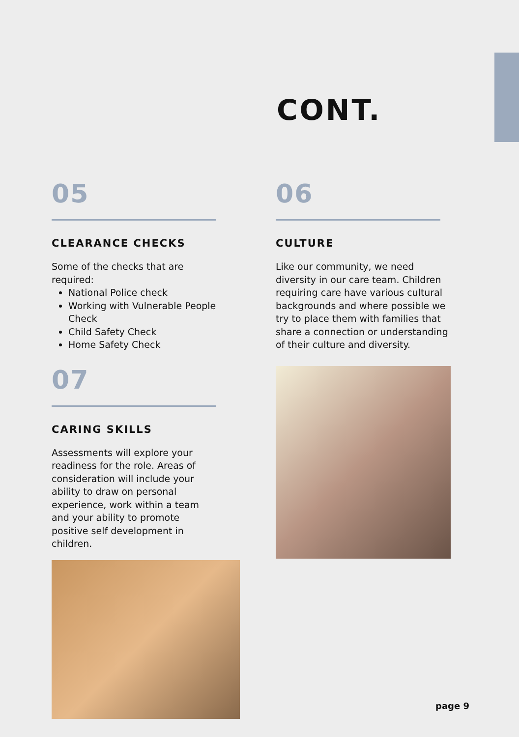CONT.
05
CLEARANCE CHECKS
Some of the checks that are required:
National Police check
Working with Vulnerable People Check
Child Safety Check
Home Safety Check
07
CARING SKILLS
Assessments will explore your readiness for the role. Areas of consideration will include your ability to draw on personal experience, work within a team and your ability to promote positive self development in children.
06
CULTURE
Like our community, we need diversity in our care team. Children requiring care have various cultural backgrounds and where possible we try to place them with families that share a connection or understanding of their culture and diversity.
page 9